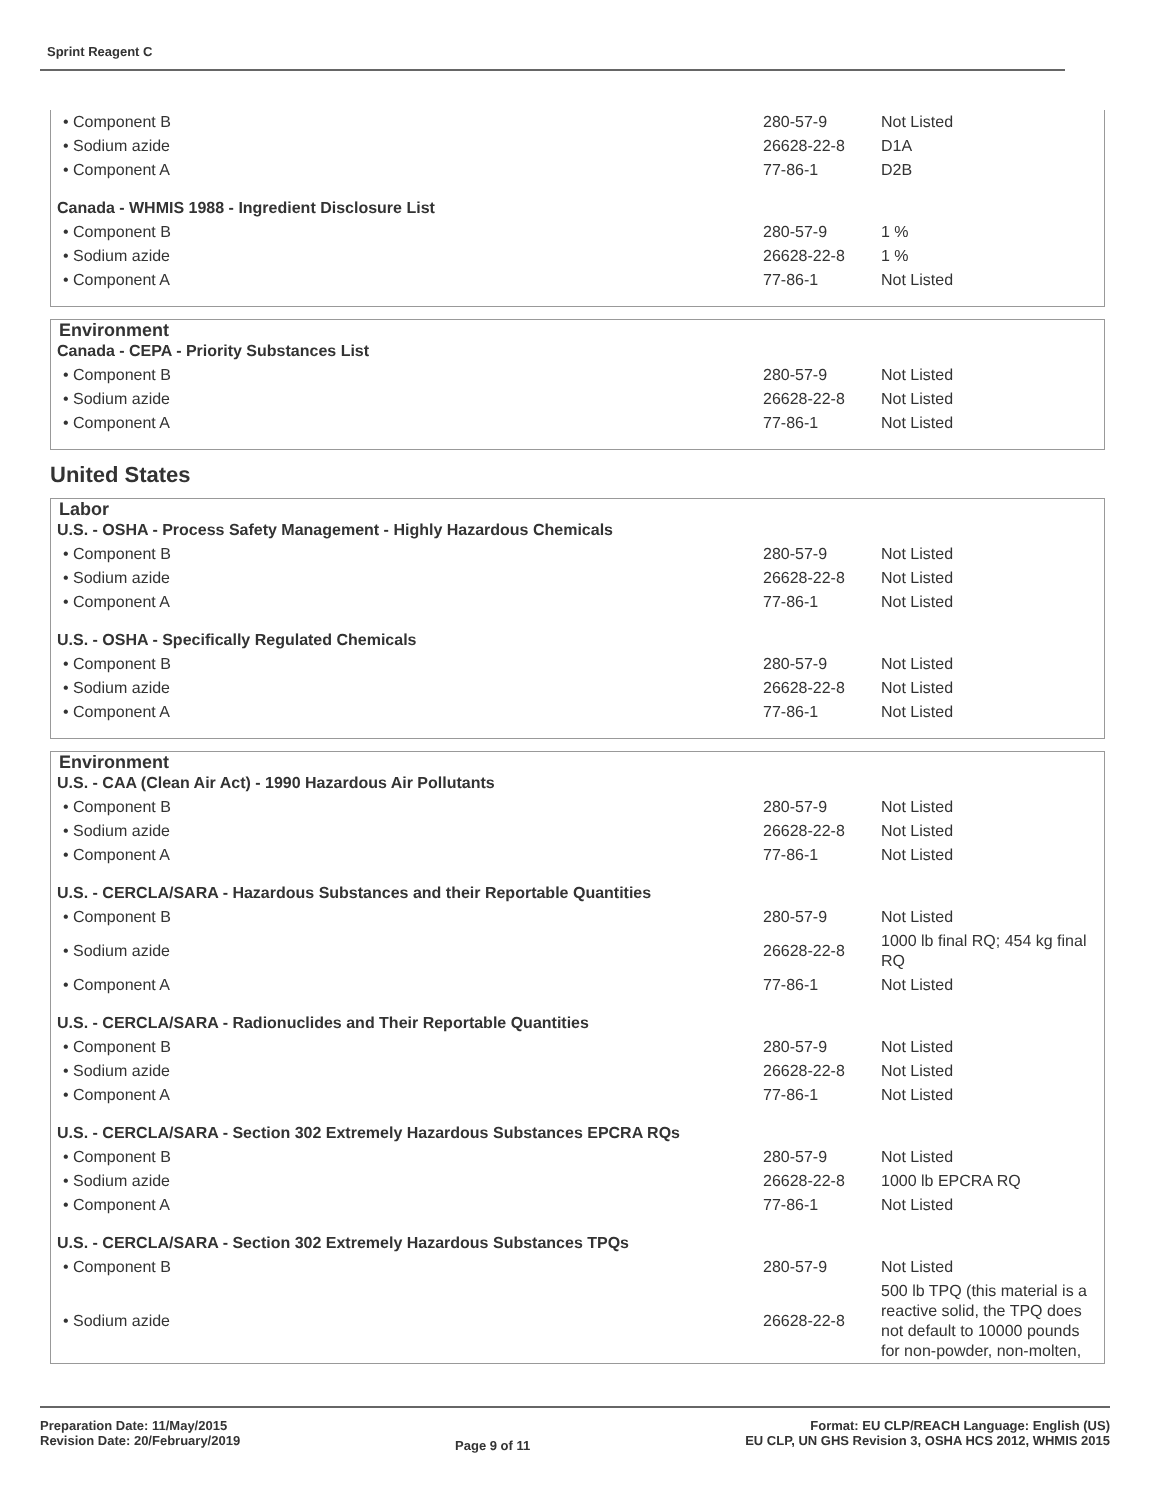Sprint Reagent C
| • Component B | 280-57-9 | Not Listed |
| • Sodium azide | 26628-22-8 | D1A |
| • Component A | 77-86-1 | D2B |
| Canada - WHMIS 1988 - Ingredient Disclosure List | | |
| • Component B | 280-57-9 | 1 % |
| • Sodium azide | 26628-22-8 | 1 % |
| • Component A | 77-86-1 | Not Listed |
Environment
| Canada - CEPA - Priority Substances List | | |
| • Component B | 280-57-9 | Not Listed |
| • Sodium azide | 26628-22-8 | Not Listed |
| • Component A | 77-86-1 | Not Listed |
United States
Labor
| U.S. - OSHA - Process Safety Management - Highly Hazardous Chemicals | | |
| • Component B | 280-57-9 | Not Listed |
| • Sodium azide | 26628-22-8 | Not Listed |
| • Component A | 77-86-1 | Not Listed |
| U.S. - OSHA - Specifically Regulated Chemicals | | |
| • Component B | 280-57-9 | Not Listed |
| • Sodium azide | 26628-22-8 | Not Listed |
| • Component A | 77-86-1 | Not Listed |
Environment
| U.S. - CAA (Clean Air Act) - 1990 Hazardous Air Pollutants | | |
| • Component B | 280-57-9 | Not Listed |
| • Sodium azide | 26628-22-8 | Not Listed |
| • Component A | 77-86-1 | Not Listed |
| U.S. - CERCLA/SARA - Hazardous Substances and their Reportable Quantities | | |
| • Component B | 280-57-9 | Not Listed |
| • Sodium azide | 26628-22-8 | 1000 lb final RQ; 454 kg final RQ |
| • Component A | 77-86-1 | Not Listed |
| U.S. - CERCLA/SARA - Radionuclides and Their Reportable Quantities | | |
| • Component B | 280-57-9 | Not Listed |
| • Sodium azide | 26628-22-8 | Not Listed |
| • Component A | 77-86-1 | Not Listed |
| U.S. - CERCLA/SARA - Section 302 Extremely Hazardous Substances EPCRA RQs | | |
| • Component B | 280-57-9 | Not Listed |
| • Sodium azide | 26628-22-8 | 1000 lb EPCRA RQ |
| • Component A | 77-86-1 | Not Listed |
| U.S. - CERCLA/SARA - Section 302 Extremely Hazardous Substances TPQs | | |
| • Component B | 280-57-9 | Not Listed |
| • Sodium azide | 26628-22-8 | 500 lb TPQ (this material is a reactive solid, the TPQ does not default to 10000 pounds for non-powder, non-molten, |
Preparation Date: 11/May/2015
Revision Date: 20/February/2019
Page 9 of 11
Format: EU CLP/REACH Language: English (US)
EU CLP, UN GHS Revision 3, OSHA HCS 2012, WHMIS 2015